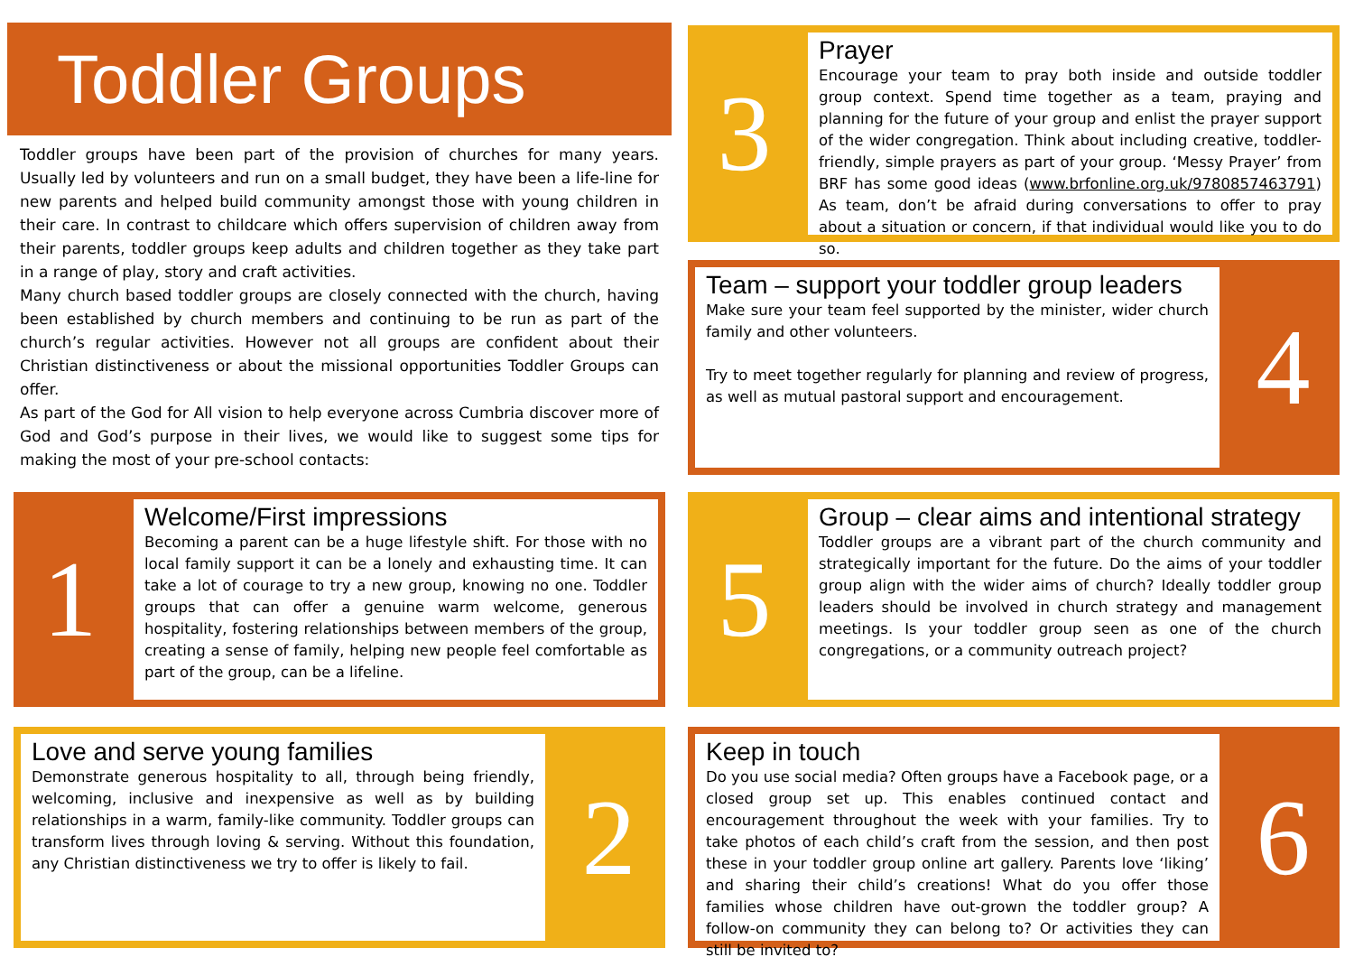Toddler Groups
Toddler groups have been part of the provision of churches for many years. Usually led by volunteers and run on a small budget, they have been a life-line for new parents and helped build community amongst those with young children in their care. In contrast to childcare which offers supervision of children away from their parents, toddler groups keep adults and children together as they take part in a range of play, story and craft activities.
Many church based toddler groups are closely connected with the church, having been established by church members and continuing to be run as part of the church’s regular activities. However not all groups are confident about their Christian distinctiveness or about the missional opportunities Toddler Groups can offer.
As part of the God for All vision to help everyone across Cumbria discover more of God and God’s purpose in their lives, we would like to suggest some tips for making the most of your pre-school contacts:
3
Prayer
Encourage your team to pray both inside and outside toddler group context. Spend time together as a team, praying and planning for the future of your group and enlist the prayer support of the wider congregation. Think about including creative, toddler-friendly, simple prayers as part of your group. ‘Messy Prayer’ from BRF has some good ideas (www.brfonline.org.uk/9780857463791) As team, don’t be afraid during conversations to offer to pray about a situation or concern, if that individual would like you to do so.
Team – support your toddler group leaders
Make sure your team feel supported by the minister, wider church family and other volunteers.
Try to meet together regularly for planning and review of progress, as well as mutual pastoral support and encouragement.
4
1
Welcome/First impressions
Becoming a parent can be a huge lifestyle shift. For those with no local family support it can be a lonely and exhausting time. It can take a lot of courage to try a new group, knowing no one. Toddler groups that can offer a genuine warm welcome, generous hospitality, fostering relationships between members of the group, creating a sense of family, helping new people feel comfortable as part of the group, can be a lifeline.
5
Group – clear aims and intentional strategy
Toddler groups are a vibrant part of the church community and strategically important for the future. Do the aims of your toddler group align with the wider aims of church? Ideally toddler group leaders should be involved in church strategy and management meetings. Is your toddler group seen as one of the church congregations, or a community outreach project?
Love and serve young families
Demonstrate generous hospitality to all, through being friendly, welcoming, inclusive and inexpensive as well as by building relationships in a warm, family-like community. Toddler groups can transform lives through loving & serving. Without this foundation, any Christian distinctiveness we try to offer is likely to fail.
2
Keep in touch
Do you use social media? Often groups have a Facebook page, or a closed group set up. This enables continued contact and encouragement throughout the week with your families. Try to take photos of each child’s craft from the session, and then post these in your toddler group online art gallery. Parents love ‘liking’ and sharing their child’s creations! What do you offer those families whose children have out-grown the toddler group? A follow-on community they can belong to? Or activities they can still be invited to?
6